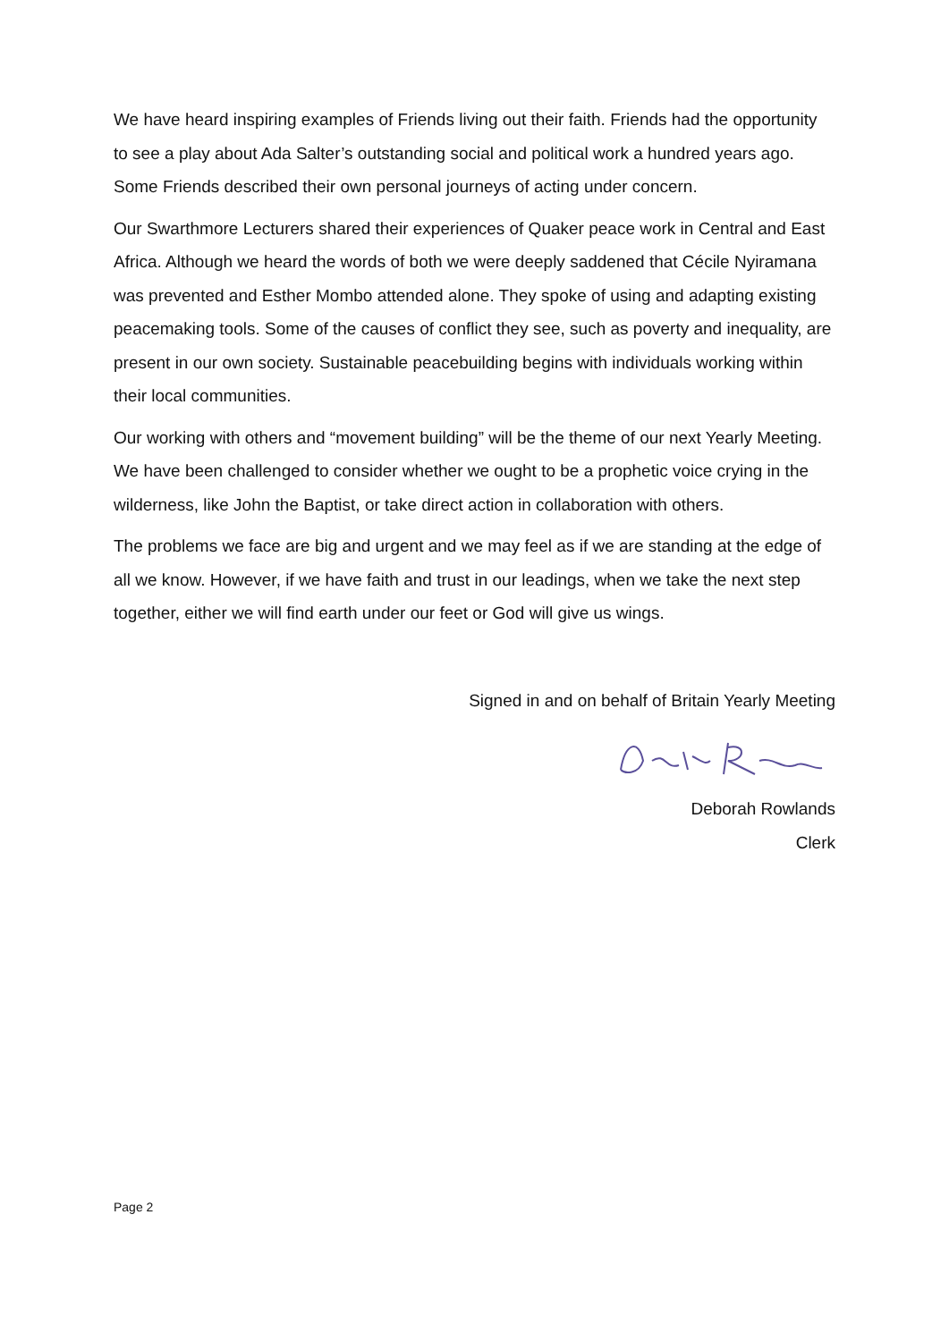We have heard inspiring examples of Friends living out their faith. Friends had the opportunity to see a play about Ada Salter’s outstanding social and political work a hundred years ago. Some Friends described their own personal journeys of acting under concern.
Our Swarthmore Lecturers shared their experiences of Quaker peace work in Central and East Africa. Although we heard the words of both we were deeply saddened that Cécile Nyiramana was prevented and Esther Mombo attended alone. They spoke of using and adapting existing peacemaking tools. Some of the causes of conflict they see, such as poverty and inequality, are present in our own society. Sustainable peacebuilding begins with individuals working within their local communities.
Our working with others and “movement building” will be the theme of our next Yearly Meeting. We have been challenged to consider whether we ought to be a prophetic voice crying in the wilderness, like John the Baptist, or take direct action in collaboration with others.
The problems we face are big and urgent and we may feel as if we are standing at the edge of all we know. However, if we have faith and trust in our leadings, when we take the next step together, either we will find earth under our feet or God will give us wings.
Signed in and on behalf of Britain Yearly Meeting
Deborah Rowlands
Clerk
Page 2